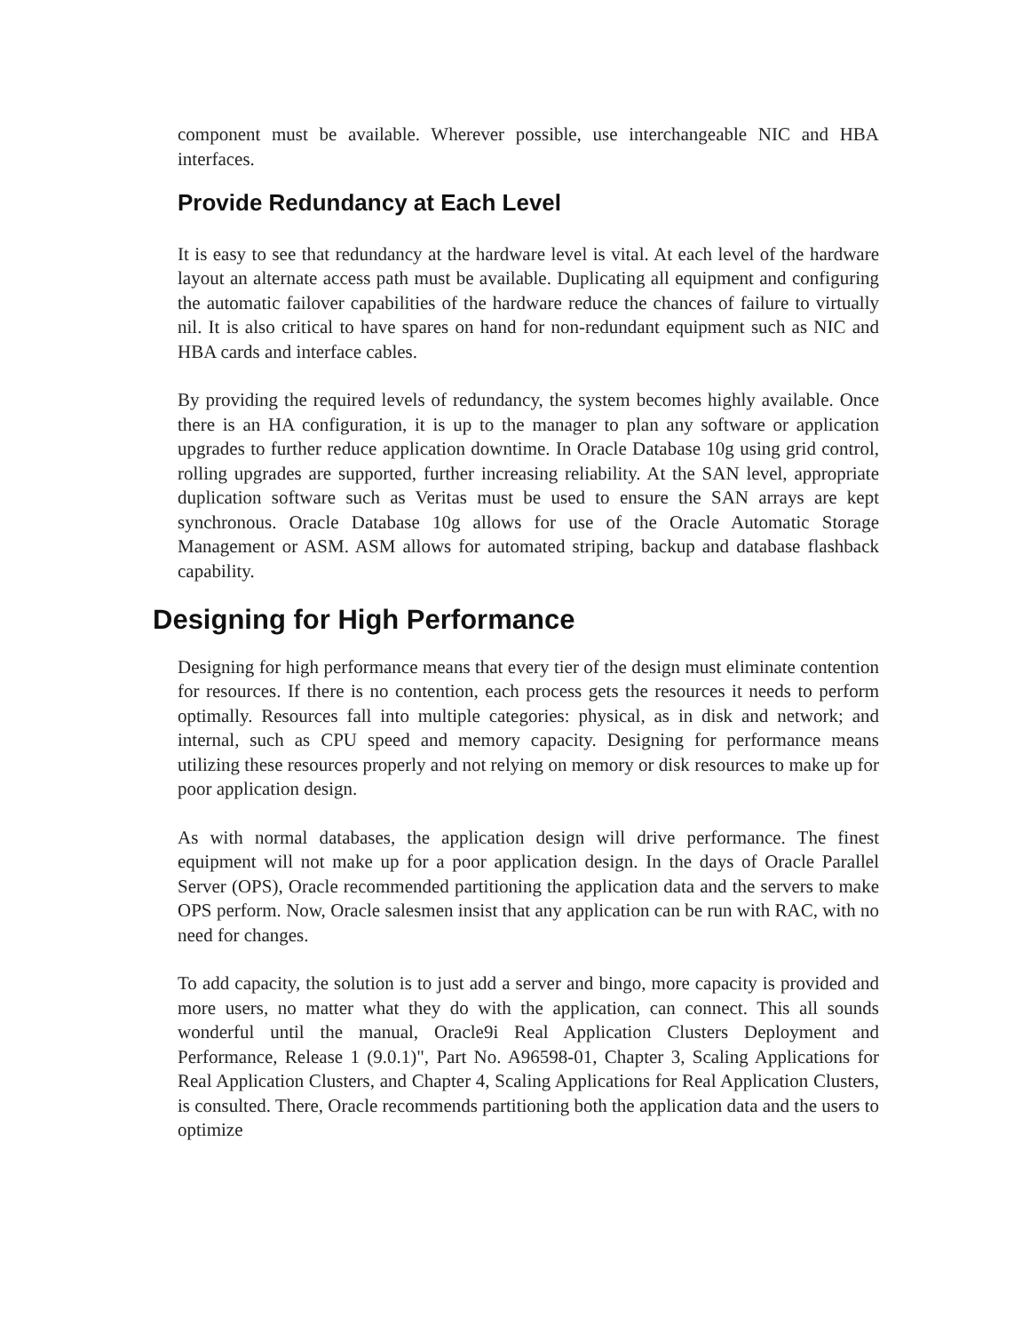component must be available. Wherever possible, use interchangeable NIC and HBA interfaces.
Provide Redundancy at Each Level
It is easy to see that redundancy at the hardware level is vital. At each level of the hardware layout an alternate access path must be available. Duplicating all equipment and configuring the automatic failover capabilities of the hardware reduce the chances of failure to virtually nil. It is also critical to have spares on hand for non-redundant equipment such as NIC and HBA cards and interface cables.
By providing the required levels of redundancy, the system becomes highly available. Once there is an HA configuration, it is up to the manager to plan any software or application upgrades to further reduce application downtime. In Oracle Database 10g using grid control, rolling upgrades are supported, further increasing reliability. At the SAN level, appropriate duplication software such as Veritas must be used to ensure the SAN arrays are kept synchronous. Oracle Database 10g allows for use of the Oracle Automatic Storage Management or ASM. ASM allows for automated striping, backup and database flashback capability.
Designing for High Performance
Designing for high performance means that every tier of the design must eliminate contention for resources. If there is no contention, each process gets the resources it needs to perform optimally. Resources fall into multiple categories: physical, as in disk and network; and internal, such as CPU speed and memory capacity. Designing for performance means utilizing these resources properly and not relying on memory or disk resources to make up for poor application design.
As with normal databases, the application design will drive performance. The finest equipment will not make up for a poor application design. In the days of Oracle Parallel Server (OPS), Oracle recommended partitioning the application data and the servers to make OPS perform. Now, Oracle salesmen insist that any application can be run with RAC, with no need for changes.
To add capacity, the solution is to just add a server and bingo, more capacity is provided and more users, no matter what they do with the application, can connect. This all sounds wonderful until the manual, Oracle9i Real Application Clusters Deployment and Performance, Release 1 (9.0.1)", Part No. A96598-01, Chapter 3, Scaling Applications for Real Application Clusters, and Chapter 4, Scaling Applications for Real Application Clusters, is consulted. There, Oracle recommends partitioning both the application data and the users to optimize